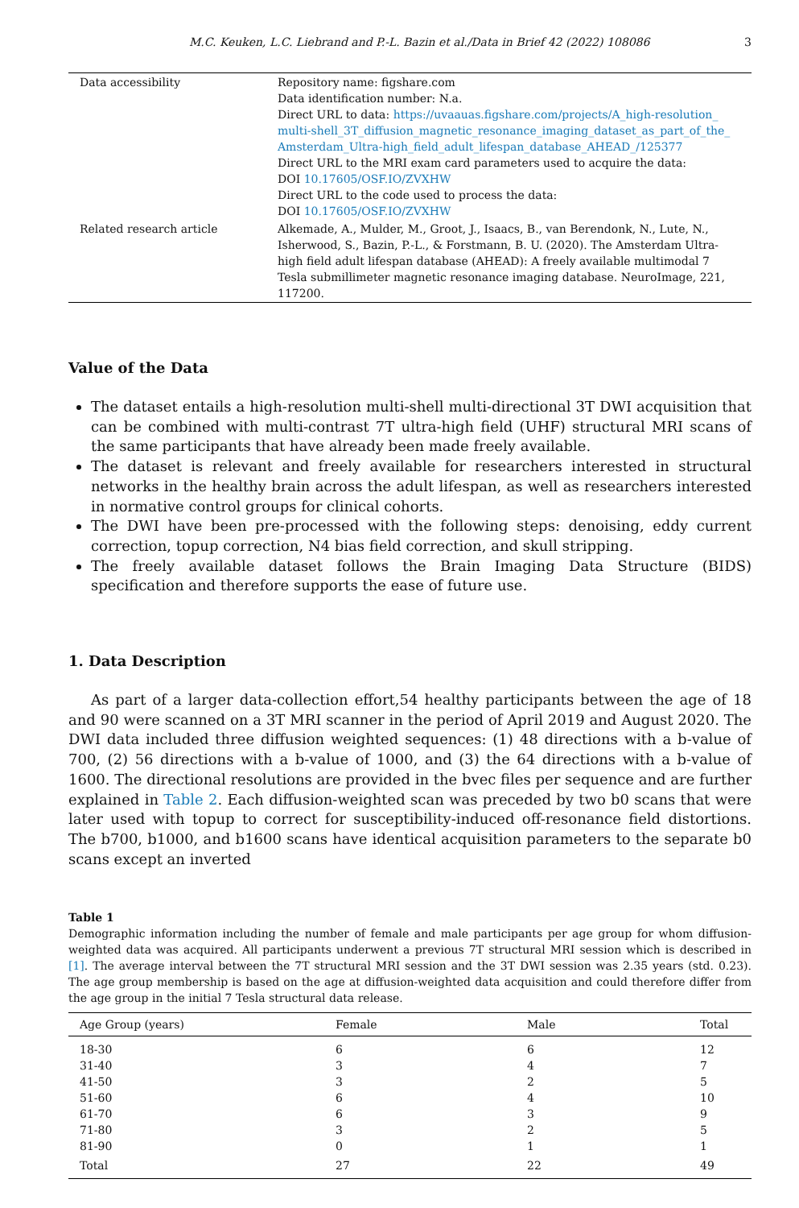M.C. Keuken, L.C. Liebrand and P.-L. Bazin et al./Data in Brief 42 (2022) 108086 3
| Data accessibility | Repository name: figshare.com Data identification number: N.a. Direct URL to data: https://uvaauas.figshare.com/projects/A_high-resolution_ multi-shell_3T_diffusion_magnetic_resonance_imaging_dataset_as_part_of_the_ Amsterdam_Ultra-high_field_adult_lifespan_database_AHEAD_/125377 Direct URL to the MRI exam card parameters used to acquire the data: DOI 10.17605/OSF.IO/ZVXHW Direct URL to the code used to process the data: DOI 10.17605/OSF.IO/ZVXHW |
| Related research article | Alkemade, A., Mulder, M., Groot, J., Isaacs, B., van Berendonk, N., Lute, N., Isherwood, S., Bazin, P.-L., & Forstmann, B. U. (2020). The Amsterdam Ultra-high field adult lifespan database (AHEAD): A freely available multimodal 7 Tesla submillimeter magnetic resonance imaging database. NeuroImage, 221, 117200. |
Value of the Data
The dataset entails a high-resolution multi-shell multi-directional 3T DWI acquisition that can be combined with multi-contrast 7T ultra-high field (UHF) structural MRI scans of the same participants that have already been made freely available.
The dataset is relevant and freely available for researchers interested in structural networks in the healthy brain across the adult lifespan, as well as researchers interested in normative control groups for clinical cohorts.
The DWI have been pre-processed with the following steps: denoising, eddy current correction, topup correction, N4 bias field correction, and skull stripping.
The freely available dataset follows the Brain Imaging Data Structure (BIDS) specification and therefore supports the ease of future use.
1. Data Description
As part of a larger data-collection effort,54 healthy participants between the age of 18 and 90 were scanned on a 3T MRI scanner in the period of April 2019 and August 2020. The DWI data included three diffusion weighted sequences: (1) 48 directions with a b-value of 700, (2) 56 directions with a b-value of 1000, and (3) the 64 directions with a b-value of 1600. The directional resolutions are provided in the bvec files per sequence and are further explained in Table 2. Each diffusion-weighted scan was preceded by two b0 scans that were later used with topup to correct for susceptibility-induced off-resonance field distortions. The b700, b1000, and b1600 scans have identical acquisition parameters to the separate b0 scans except an inverted
Table 1
Demographic information including the number of female and male participants per age group for whom diffusion-weighted data was acquired. All participants underwent a previous 7T structural MRI session which is described in [1]. The average interval between the 7T structural MRI session and the 3T DWI session was 2.35 years (std. 0.23). The age group membership is based on the age at diffusion-weighted data acquisition and could therefore differ from the age group in the initial 7 Tesla structural data release.
| Age Group (years) | Female | Male | Total |
| --- | --- | --- | --- |
| 18-30 | 6 | 6 | 12 |
| 31-40 | 3 | 4 | 7 |
| 41-50 | 3 | 2 | 5 |
| 51-60 | 6 | 4 | 10 |
| 61-70 | 6 | 3 | 9 |
| 71-80 | 3 | 2 | 5 |
| 81-90 | 0 | 1 | 1 |
| Total | 27 | 22 | 49 |